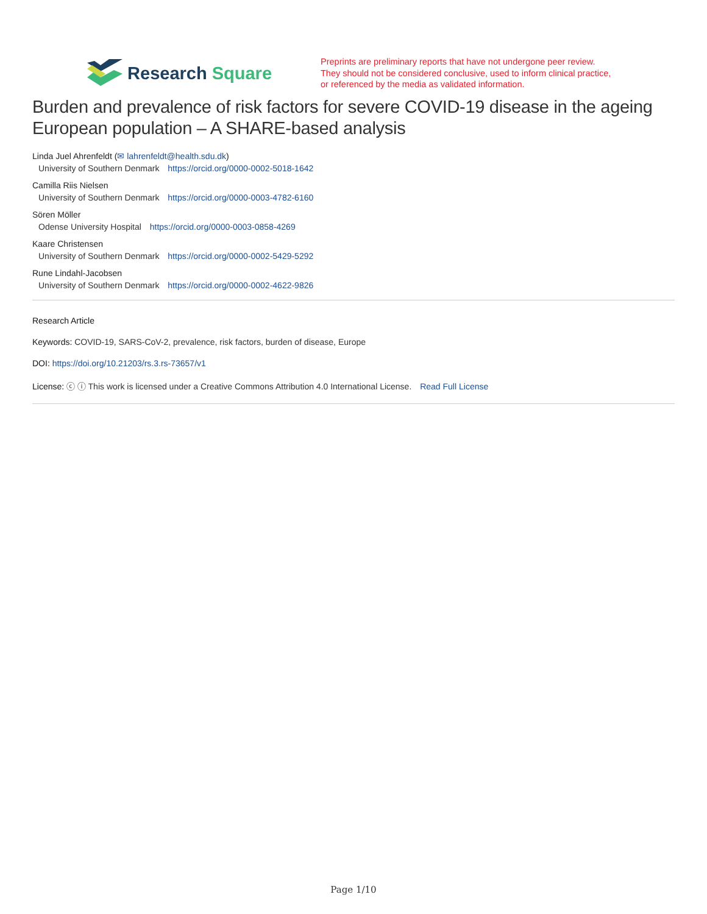Research Square
Preprints are preliminary reports that have not undergone peer review.
They should not be considered conclusive, used to inform clinical practice,
or referenced by the media as validated information.
Burden and prevalence of risk factors for severe COVID-19 disease in the ageing European population – A SHARE-based analysis
Linda Juel Ahrenfeldt (✉ lahrenfeldt@health.sdu.dk)
University of Southern Denmark https://orcid.org/0000-0002-5018-1642
Camilla Riis Nielsen
University of Southern Denmark https://orcid.org/0000-0003-4782-6160
Sören Möller
Odense University Hospital https://orcid.org/0000-0003-0858-4269
Kaare Christensen
University of Southern Denmark https://orcid.org/0000-0002-5429-5292
Rune Lindahl-Jacobsen
University of Southern Denmark https://orcid.org/0000-0002-4622-9826
Research Article
Keywords: COVID-19, SARS-CoV-2, prevalence, risk factors, burden of disease, Europe
DOI: https://doi.org/10.21203/rs.3.rs-73657/v1
License: ⓒ ⓘ This work is licensed under a Creative Commons Attribution 4.0 International License. Read Full License
Page 1/10